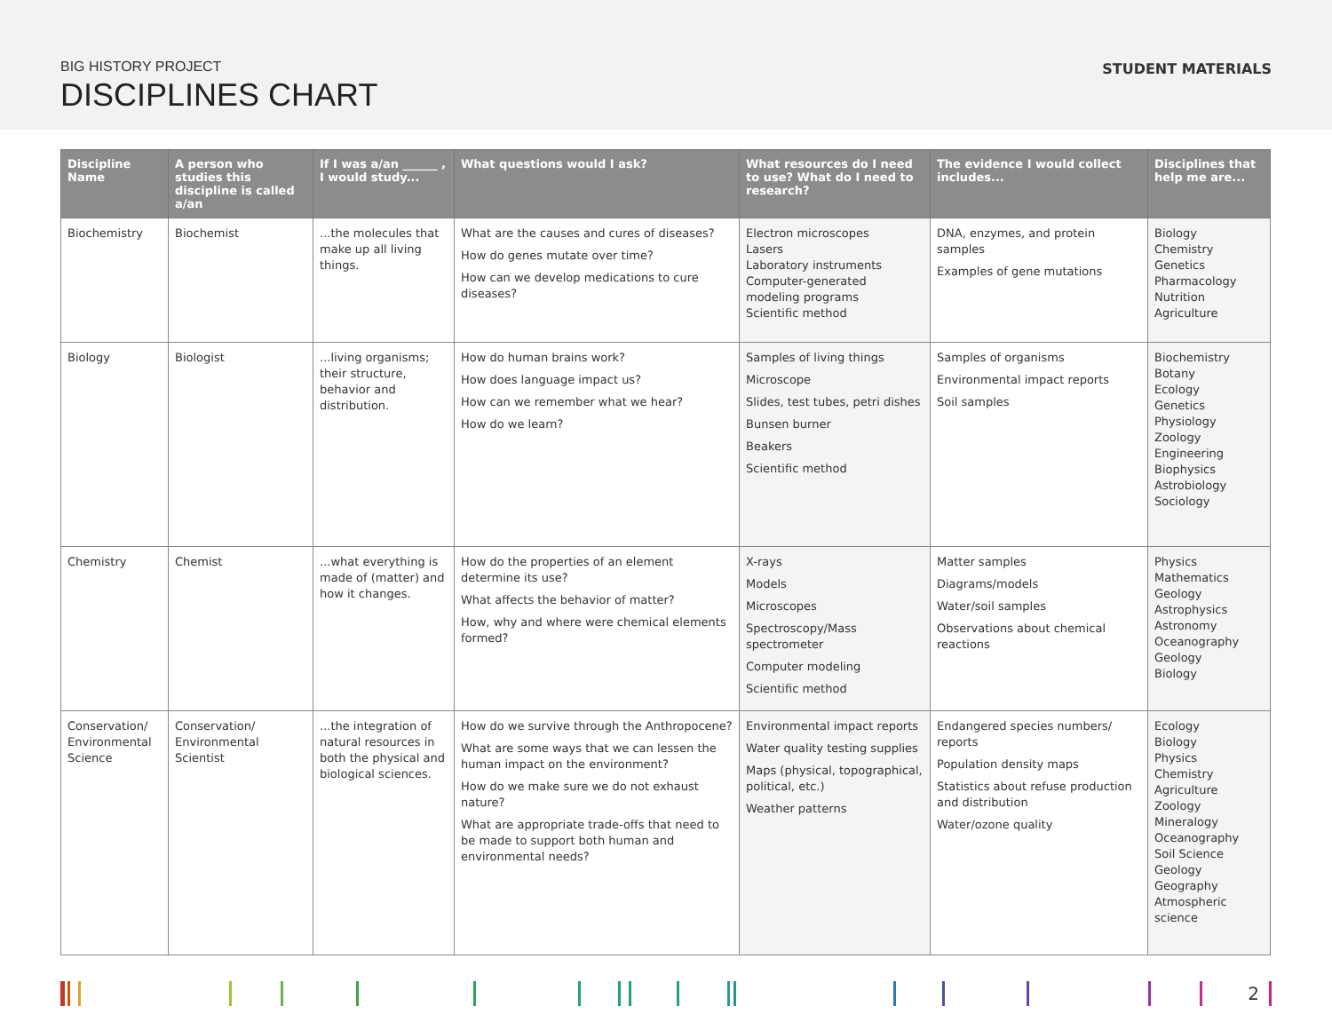BIG HISTORY PROJECT
DISCIPLINES CHART
STUDENT MATERIALS
| Discipline Name | A person who studies this discipline is called a/an | If I was a/an ______ , I would study... | What questions would I ask? | What resources do I need to use? What do I need to research? | The evidence I would collect includes... | Disciplines that help me are... |
| --- | --- | --- | --- | --- | --- | --- |
| Biochemistry | Biochemist | ...the molecules that make up all living things. | What are the causes and cures of diseases? How do genes mutate over time? How can we develop medications to cure diseases? | Electron microscopes Lasers Laboratory instruments Computer-generated modeling programs Scientific method | DNA, enzymes, and protein samples Examples of gene mutations | Biology Chemistry Genetics Pharmacology Nutrition Agriculture |
| Biology | Biologist | ...living organisms; their structure, behavior and distribution. | How do human brains work? How does language impact us? How can we remember what we hear? How do we learn? | Samples of living things Microscope Slides, test tubes, petri dishes Bunsen burner Beakers Scientific method | Samples of organisms Environmental impact reports Soil samples | Biochemistry Botany Ecology Genetics Physiology Zoology Engineering Biophysics Astrobiology Sociology |
| Chemistry | Chemist | ...what everything is made of (matter) and how it changes. | How do the properties of an element determine its use? What affects the behavior of matter? How, why and where were chemical elements formed? | X-rays Models Microscopes Spectroscopy/Mass spectrometer Computer modeling Scientific method | Matter samples Diagrams/models Water/soil samples Observations about chemical reactions | Physics Mathematics Geology Astrophysics Astronomy Oceanography Geology Biology |
| Conservation/ Environmental Science | Conservation/ Environmental Scientist | ...the integration of natural resources in both the physical and biological sciences. | How do we survive through the Anthropocene? What are some ways that we can lessen the human impact on the environment? How do we make sure we do not exhaust nature? What are appropriate trade-offs that need to be made to support both human and environmental needs? | Environmental impact reports Water quality testing supplies Maps (physical, topographical, political, etc.) Weather patterns | Endangered species numbers/ reports Population density maps Statistics about refuse production and distribution Water/ozone quality | Ecology Biology Physics Chemistry Agriculture Zoology Mineralogy Oceanography Soil Science Geology Geography Atmospheric science |
2